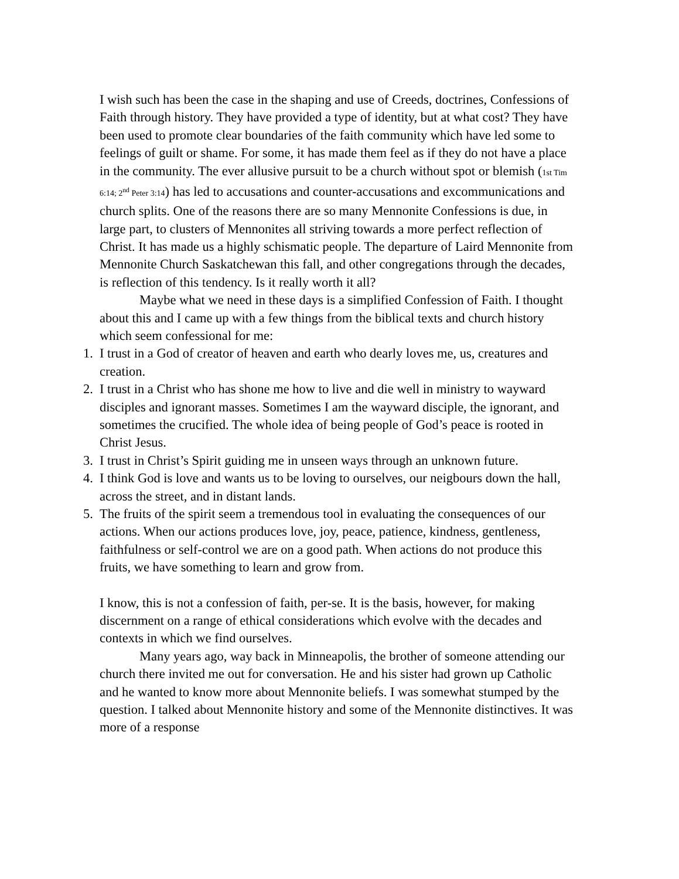I wish such has been the case in the shaping and use of Creeds, doctrines, Confessions of Faith through history. They have provided a type of identity, but at what cost? They have been used to promote clear boundaries of the faith community which have led some to feelings of guilt or shame. For some, it has made them feel as if they do not have a place in the community. The ever allusive pursuit to be a church without spot or blemish (1st Tim 6:14; 2<sup>nd</sup> Peter 3:14) has led to accusations and counter-accusations and excommunications and church splits. One of the reasons there are so many Mennonite Confessions is due, in large part, to clusters of Mennonites all striving towards a more perfect reflection of Christ. It has made us a highly schismatic people. The departure of Laird Mennonite from Mennonite Church Saskatchewan this fall, and other congregations through the decades, is reflection of this tendency. Is it really worth it all?
Maybe what we need in these days is a simplified Confession of Faith. I thought about this and I came up with a few things from the biblical texts and church history which seem confessional for me:
1. I trust in a God of creator of heaven and earth who dearly loves me, us, creatures and creation.
2. I trust in a Christ who has shone me how to live and die well in ministry to wayward disciples and ignorant masses. Sometimes I am the wayward disciple, the ignorant, and sometimes the crucified. The whole idea of being people of God’s peace is rooted in Christ Jesus.
3. I trust in Christ’s Spirit guiding me in unseen ways through an unknown future.
4. I think God is love and wants us to be loving to ourselves, our neigbours down the hall, across the street, and in distant lands.
5. The fruits of the spirit seem a tremendous tool in evaluating the consequences of our actions. When our actions produces love, joy, peace, patience, kindness, gentleness, faithfulness or self-control we are on a good path. When actions do not produce this fruits, we have something to learn and grow from.
I know, this is not a confession of faith, per-se. It is the basis, however, for making discernment on a range of ethical considerations which evolve with the decades and contexts in which we find ourselves.
Many years ago, way back in Minneapolis, the brother of someone attending our church there invited me out for conversation. He and his sister had grown up Catholic and he wanted to know more about Mennonite beliefs. I was somewhat stumped by the question. I talked about Mennonite history and some of the Mennonite distinctives. It was more of a response